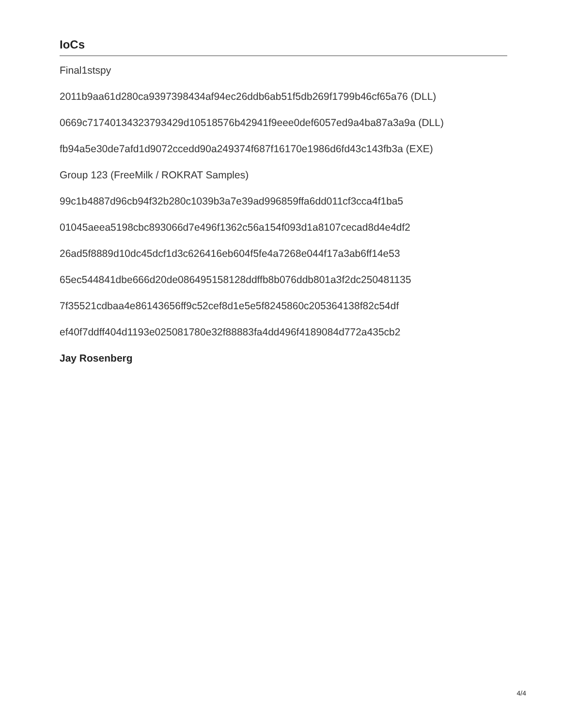IoCs
Final1stspy
2011b9aa61d280ca9397398434af94ec26ddb6ab51f5db269f1799b46cf65a76 (DLL)
0669c71740134323793429d10518576b42941f9eee0def6057ed9a4ba87a3a9a (DLL)
fb94a5e30de7afd1d9072ccedd90a249374f687f16170e1986d6fd43c143fb3a (EXE)
Group 123 (FreeMilk / ROKRAT Samples)
99c1b4887d96cb94f32b280c1039b3a7e39ad996859ffa6dd011cf3cca4f1ba5
01045aeea5198cbc893066d7e496f1362c56a154f093d1a8107cecad8d4e4df2
26ad5f8889d10dc45dcf1d3c626416eb604f5fe4a7268e044f17a3ab6ff14e53
65ec544841dbe666d20de086495158128ddffb8b076ddb801a3f2dc250481135
7f35521cdbaa4e86143656ff9c52cef8d1e5e5f8245860c205364138f82c54df
ef40f7ddff404d1193e025081780e32f88883fa4dd496f4189084d772a435cb2
Jay Rosenberg
4/4